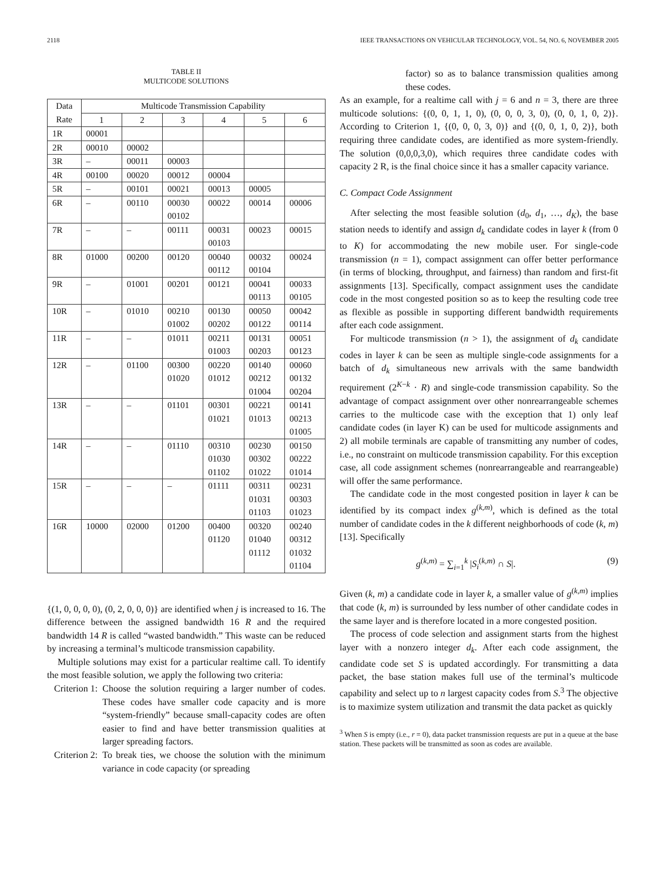2118 IEEE TRANSACTIONS ON VEHICULAR TECHNOLOGY, VOL. 54, NO. 6, NOVEMBER 2005
TABLE II
MULTICODE SOLUTIONS
| Data Rate | Multicode Transmission Capability | | | | | |
| --- | --- | --- | --- | --- | --- | --- |
| | 1 | 2 | 3 | 4 | 5 | 6 |
| 1R | 00001 | | | | | |
| 2R | 00010 | 00002 | | | | |
| 3R | – | 00011 | 00003 | | | |
| 4R | 00100 | 00020 | 00012 | 00004 | | |
| 5R | – | 00101 | 00021 | 00013 | 00005 | |
| 6R | – | 00110 | 00030 00102 | 00022 | 00014 | 00006 |
| 7R | – | – | 00111 | 00031 00103 | 00023 | 00015 |
| 8R | 01000 | 00200 | 00120 | 00040 00112 | 00032 00104 | 00024 |
| 9R | – | 01001 | 00201 | 00121 | 00041 00113 | 00033 00105 |
| 10R | – | 01010 | 00210 01002 | 00130 00202 | 00050 00122 | 00042 00114 |
| 11R | – | – | 01011 | 00211 01003 | 00131 00203 | 00051 00123 |
| 12R | – | 01100 | 00300 01020 | 00220 01012 | 00140 00212 01004 | 00060 00132 00204 |
| 13R | – | – | 01101 | 00301 01021 | 00221 01013 | 00141 00213 01005 |
| 14R | – | – | 01110 | 00310 01030 01102 | 00230 00302 01022 | 00150 00222 01014 |
| 15R | – | – | – | 01111 | 00311 01031 01103 | 00231 00303 01023 |
| 16R | 10000 | 02000 | 01200 | 00400 01120 | 00320 01040 01112 | 00240 00312 01032 01104 |
{(1, 0, 0, 0, 0), (0, 2, 0, 0, 0)} are identified when j is increased to 16. The difference between the assigned bandwidth 16 R and the required bandwidth 14 R is called “wasted bandwidth.” This waste can be reduced by increasing a terminal’s multicode transmission capability.
Multiple solutions may exist for a particular realtime call. To identify the most feasible solution, we apply the following two criteria:
Criterion 1: Choose the solution requiring a larger number of codes. These codes have smaller code capacity and is more “system-friendly” because small-capacity codes are often easier to find and have better transmission qualities at larger spreading factors.
Criterion 2: To break ties, we choose the solution with the minimum variance in code capacity (or spreading
factor) so as to balance transmission qualities among these codes.
As an example, for a realtime call with j = 6 and n = 3, there are three multicode solutions: {(0, 0, 1, 1, 0), (0, 0, 0, 3, 0), (0, 0, 1, 0, 2)}. According to Criterion 1, {(0, 0, 0, 3, 0)} and {(0, 0, 1, 0, 2)}, both requiring three candidate codes, are identified as more system-friendly. The solution (0,0,0,3,0), which requires three candidate codes with capacity 2 R, is the final choice since it has a smaller capacity variance.
C. Compact Code Assignment
After selecting the most feasible solution (d<sub>0</sub>, d<sub>1</sub>, …, d<sub>K</sub>), the base station needs to identify and assign d<sub>k</sub> candidate codes in layer k (from 0 to K) for accommodating the new mobile user. For single-code transmission (n = 1), compact assignment can offer better performance (in terms of blocking, throughput, and fairness) than random and first-fit assignments [13]. Specifically, compact assignment uses the candidate code in the most congested position so as to keep the resulting code tree as flexible as possible in supporting different bandwidth requirements after each code assignment.
For multicode transmission (n > 1), the assignment of d<sub>k</sub> candidate codes in layer k can be seen as multiple single-code assignments for a batch of d<sub>k</sub> simultaneous new arrivals with the same bandwidth requirement (2<sup>K−k</sup> · R) and single-code transmission capability. So the advantage of compact assignment over other nonrearrangeable schemes carries to the multicode case with the exception that 1) only leaf candidate codes (in layer K) can be used for multicode assignments and 2) all mobile terminals are capable of transmitting any number of codes, i.e., no constraint on multicode transmission capability. For this exception case, all code assignment schemes (nonrearrangeable and rearrangeable) will offer the same performance.
The candidate code in the most congested position in layer k can be identified by its compact index g<sup>(k,m)</sup>, which is defined as the total number of candidate codes in the k different neighborhoods of code (k, m) [13]. Specifically
g<sup>(k,m)</sup> = ∑<sub>i=1</sub><sup>k</sup> |S<sub>i</sub><sup>(k,m)</sup> ∩ S|. (9)
Given (k, m) a candidate code in layer k, a smaller value of g<sup>(k,m)</sup> implies that code (k, m) is surrounded by less number of other candidate codes in the same layer and is therefore located in a more congested position.
The process of code selection and assignment starts from the highest layer with a nonzero integer d<sub>k</sub>. After each code assignment, the candidate code set S is updated accordingly. For transmitting a data packet, the base station makes full use of the terminal’s multicode capability and select up to n largest capacity codes from S.<sup>3</sup> The objective is to maximize system utilization and transmit the data packet as quickly
<sup>3</sup> When S is empty (i.e., r = 0), data packet transmission requests are put in a queue at the base station. These packets will be transmitted as soon as codes are available.